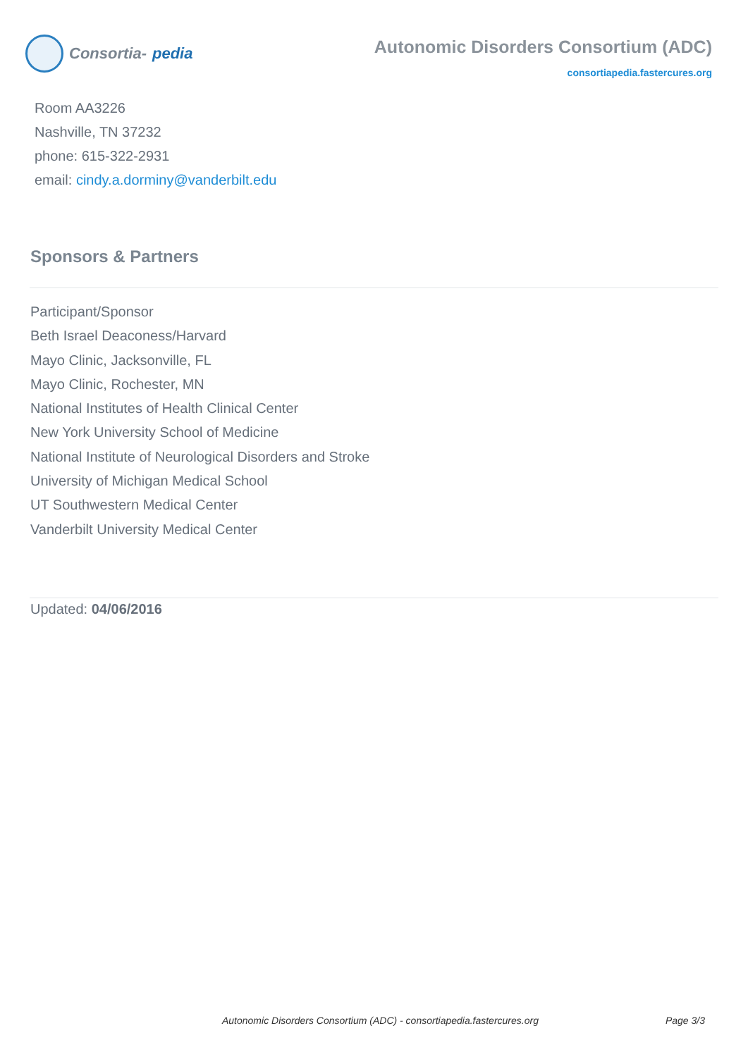Consortia- pedia
Autonomic Disorders Consortium (ADC)
consortiapedia.fastercures.org
Room AA3226
Nashville, TN 37232
phone: 615-322-2931
email: cindy.a.dorminy@vanderbilt.edu
Sponsors & Partners
Participant/Sponsor
Beth Israel Deaconess/Harvard
Mayo Clinic, Jacksonville, FL
Mayo Clinic, Rochester, MN
National Institutes of Health Clinical Center
New York University School of Medicine
National Institute of Neurological Disorders and Stroke
University of Michigan Medical School
UT Southwestern Medical Center
Vanderbilt University Medical Center
Updated: 04/06/2016
Autonomic Disorders Consortium (ADC) - consortiapedia.fastercures.org Page 3/3